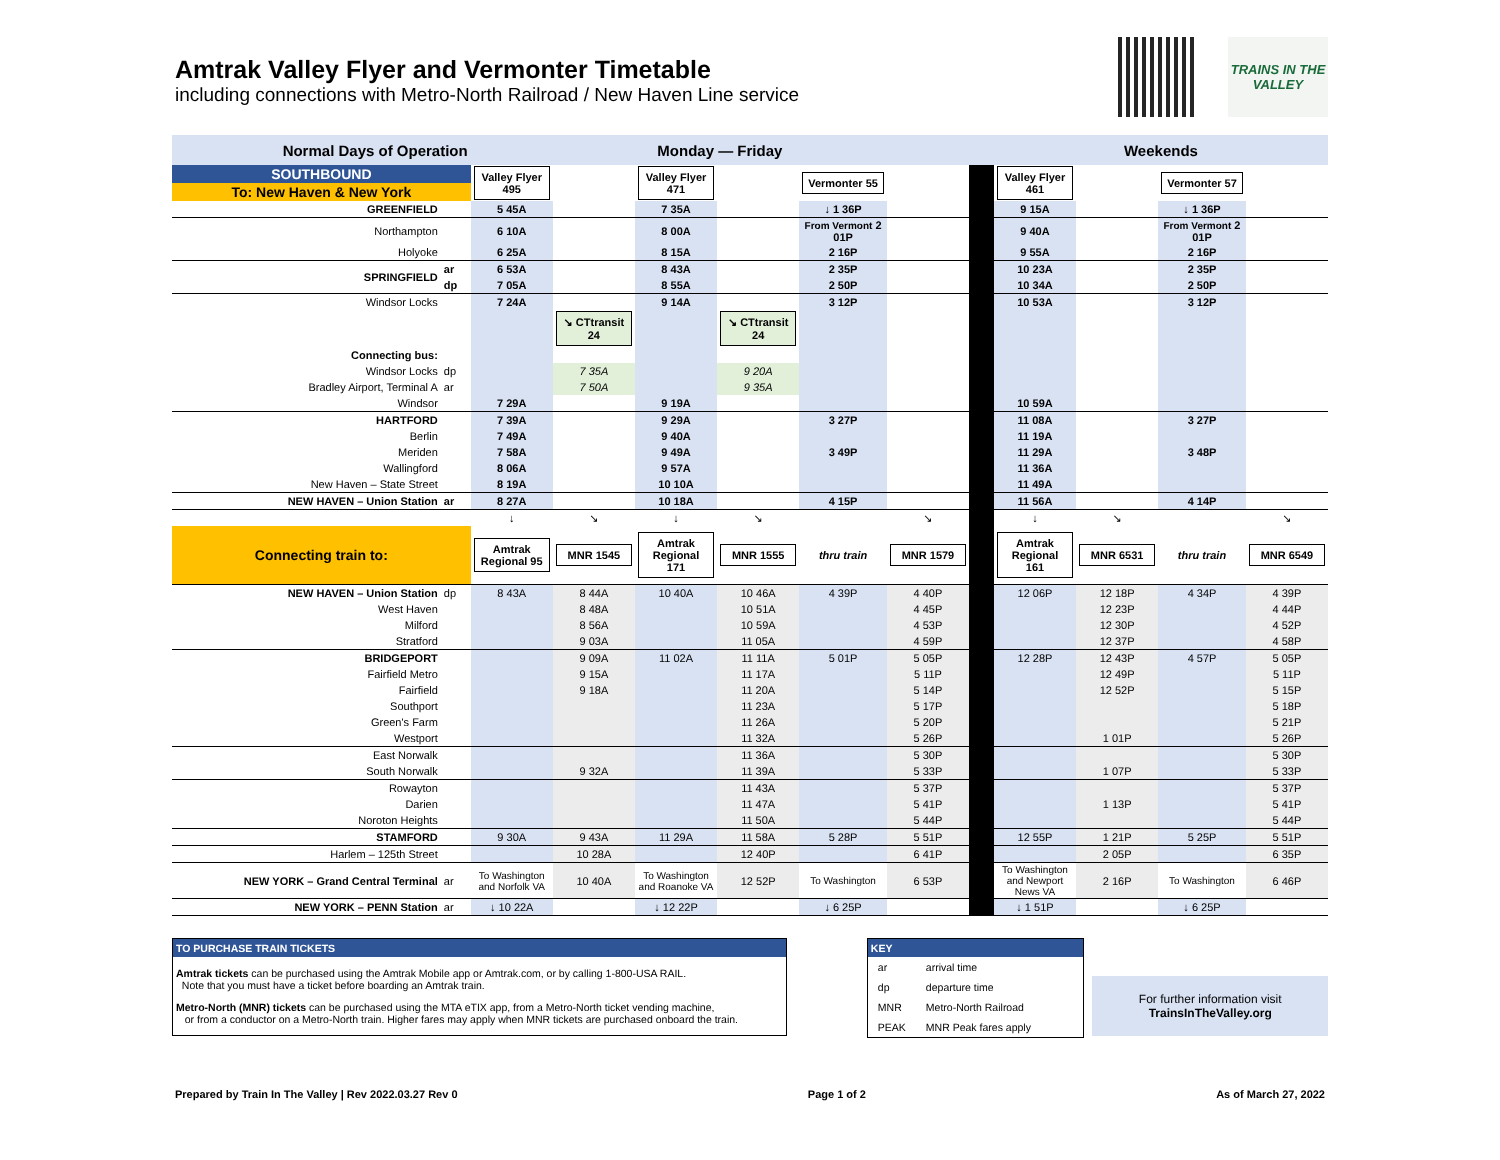Amtrak Valley Flyer and Vermonter Timetable
including connections with Metro-North Railroad / New Haven Line service
TRAINS IN THE VALLEY
| Normal Days of Operation | | Monday — Friday | | | | | | | Weekends | | | |
| --- | --- | --- | --- | --- | --- | --- | --- | --- | --- | --- | --- | --- |
| SOUTHBOUND | | Valley Flyer 495 | | Valley Flyer 471 | | Vermonter 55 | | | Valley Flyer 461 | | Vermonter 57 | |
| To: New Haven & New York | | | | | | | | | | | | |
| GREENFIELD | | 5 45A | | 7 35A | | ↓ 1 36P | | | 9 15A | | ↓ 1 36P | |
| Northampton | | 6 10A | | 8 00A | | From Vermont 2 01P | | | 9 40A | | From Vermont 2 01P | |
| Holyoke | | 6 25A | | 8 15A | | 2 16P | | | 9 55A | | 2 16P | |
| SPRINGFIELD | ar | 6 53A | | 8 43A | | 2 35P | | | 10 23A | | 2 35P | |
| | dp | 7 05A | | 8 55A | | 2 50P | | | 10 34A | | 2 50P | |
| Windsor Locks | | 7 24A | | 9 14A | | 3 12P | | | 10 53A | | 3 12P | |
| | | | ↘ CTtransit 24 | | ↘ CTtransit 24 | | | | | | | |
| Connecting bus: | | | | | | | | | | | | |
| Windsor Locks | dp | | 7 35A | | 9 20A | | | | | | | |
| Bradley Airport, Terminal A | ar | | 7 50A | | 9 35A | | | | | | | |
| Windsor | | 7 29A | | 9 19A | | | | | 10 59A | | | |
| HARTFORD | | 7 39A | | 9 29A | | 3 27P | | | 11 08A | | 3 27P | |
| Berlin | | 7 49A | | 9 40A | | | | | 11 19A | | | |
| Meriden | | 7 58A | | 9 49A | | 3 49P | | | 11 29A | | 3 48P | |
| Wallingford | | 8 06A | | 9 57A | | | | | 11 36A | | | |
| New Haven – State Street | | 8 19A | | 10 10A | | | | | 11 49A | | | |
| NEW HAVEN – Union Station | ar | 8 27A | | 10 18A | | 4 15P | | | 11 56A | | 4 14P | |
| | | ↓ | ↘ | ↓ | ↘ | | ↘ | | ↓ | ↘ | | ↘ |
| Connecting train to: | | Amtrak Regional 95 | MNR 1545 | Amtrak Regional 171 | MNR 1555 | thru train | MNR 1579 | | Amtrak Regional 161 | MNR 6531 | thru train | MNR 6549 |
| NEW HAVEN – Union Station | dp | 8 43A | 8 44A | 10 40A | 10 46A | 4 39P | 4 40P | | 12 06P | 12 18P | 4 34P | 4 39P |
| West Haven | | | 8 48A | | 10 51A | | 4 45P | | | 12 23P | | 4 44P |
| Milford | | | 8 56A | | 10 59A | | 4 53P | | | 12 30P | | 4 52P |
| Stratford | | | 9 03A | | 11 05A | | 4 59P | | | 12 37P | | 4 58P |
| BRIDGEPORT | | | 9 09A | 11 02A | 11 11A | 5 01P | 5 05P | | 12 28P | 12 43P | 4 57P | 5 05P |
| Fairfield Metro | | | 9 15A | | 11 17A | | 5 11P | | | 12 49P | | 5 11P |
| Fairfield | | | 9 18A | | 11 20A | | 5 14P | | | 12 52P | | 5 15P |
| Southport | | | | | 11 23A | | 5 17P | | | | | 5 18P |
| Green's Farm | | | | | 11 26A | | 5 20P | | | | | 5 21P |
| Westport | | | | | 11 32A | | 5 26P | | | 1 01P | | 5 26P |
| East Norwalk | | | | | 11 36A | | 5 30P | | | | | 5 30P |
| South Norwalk | | | 9 32A | | 11 39A | | 5 33P | | | 1 07P | | 5 33P |
| Rowayton | | | | | 11 43A | | 5 37P | | | | | 5 37P |
| Darien | | | | | 11 47A | | 5 41P | | | 1 13P | | 5 41P |
| Noroton Heights | | | | | 11 50A | | 5 44P | | | | | 5 44P |
| STAMFORD | | 9 30A | 9 43A | 11 29A | 11 58A | 5 28P | 5 51P | | 12 55P | 1 21P | 5 25P | 5 51P |
| Harlem – 125th Street | | | 10 28A | | 12 40P | | 6 41P | | | 2 05P | | 6 35P |
| NEW YORK – Grand Central Terminal | ar | To Washington and Norfolk VA | 10 40A | To Washington and Roanoke VA | 12 52P | To Washington | 6 53P | | To Washington and Newport News VA | 2 16P | To Washington | 6 46P |
| NEW YORK – PENN Station | ar | ↓ 10 22A | | ↓ 12 22P | | ↓ 6 25P | | | ↓ 1 51P | | ↓ 6 25P | |
TO PURCHASE TRAIN TICKETS
Amtrak tickets can be purchased using the Amtrak Mobile app or Amtrak.com, or by calling 1-800-USA RAIL.
Note that you must have a ticket before boarding an Amtrak train.
Metro-North (MNR) tickets can be purchased using the MTA eTIX app, from a Metro-North ticket vending machine,
or from a conductor on a Metro-North train. Higher fares may apply when MNR tickets are purchased onboard the train.
KEY
| ar | arrival time |
| dp | departure time |
| MNR | Metro-North Railroad |
| PEAK | MNR Peak fares apply |
For further information visit
TrainsInTheValley.org
Prepared by Train In The Valley | Rev 2022.03.27 Rev 0 Page 1 of 2 As of March 27, 2022